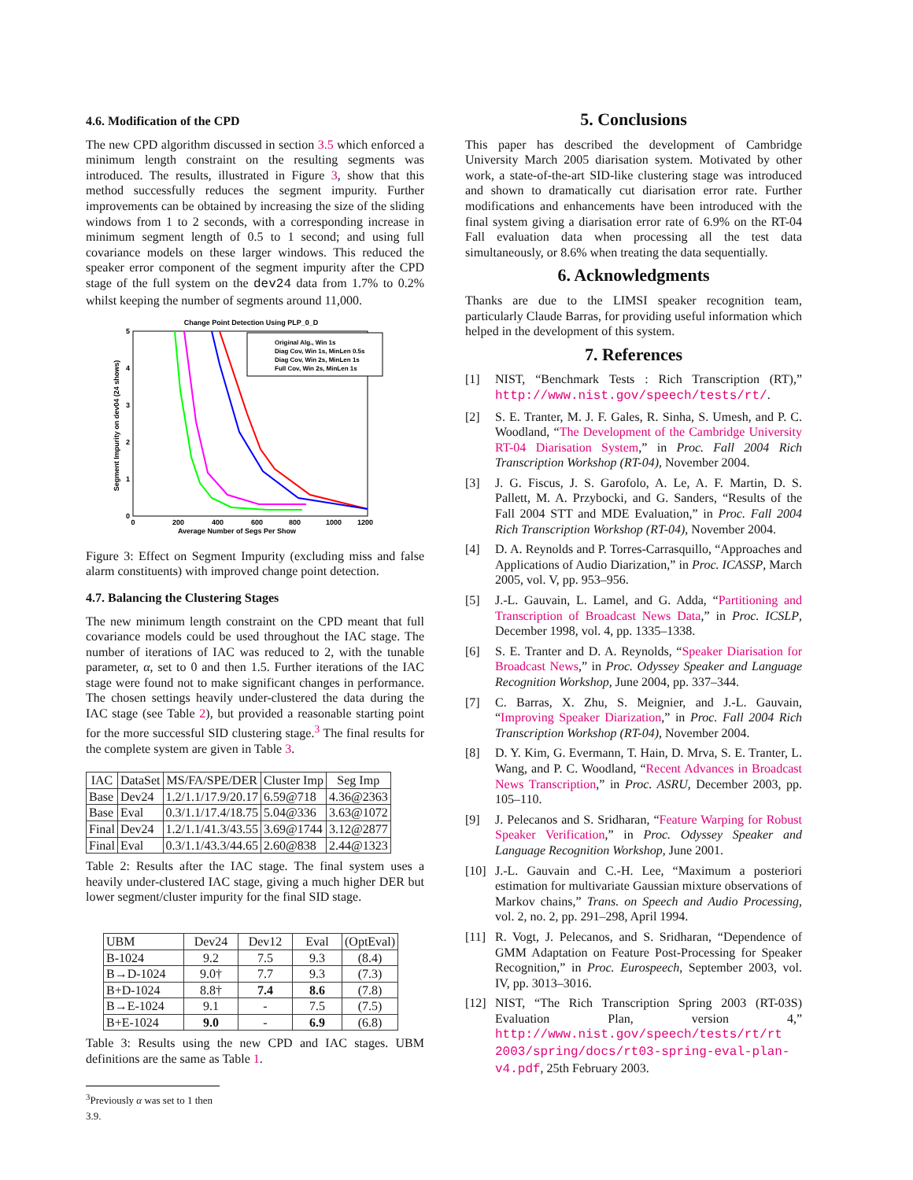4.6. Modification of the CPD
The new CPD algorithm discussed in section 3.5 which enforced a minimum length constraint on the resulting segments was introduced. The results, illustrated in Figure 3, show that this method successfully reduces the segment impurity. Further improvements can be obtained by increasing the size of the sliding windows from 1 to 2 seconds, with a corresponding increase in minimum segment length of 0.5 to 1 second; and using full covariance models on these larger windows. This reduced the speaker error component of the segment impurity after the CPD stage of the full system on the dev24 data from 1.7% to 0.2% whilst keeping the number of segments around 11,000.
Change Point Detection Using PLP_0_D
0
1
2
3
4
5
0
200
400
600
800
1000
1200
Average Number of Segs Per Show
Segment Impurity on dev04 (24 shows)
Original Alg., Win 1s
Diag Cov, Win 1s, MinLen 0.5s
Diag Cov, Win 2s, MinLen 1s
Full Cov, Win 2s, MinLen 1s
Figure 3: Effect on Segment Impurity (excluding miss and false alarm constituents) with improved change point detection.
4.7. Balancing the Clustering Stages
The new minimum length constraint on the CPD meant that full covariance models could be used throughout the IAC stage. The number of iterations of IAC was reduced to 2, with the tunable parameter, α, set to 0 and then 1.5. Further iterations of the IAC stage were found not to make significant changes in performance. The chosen settings heavily under-clustered the data during the IAC stage (see Table 2), but provided a reasonable starting point for the more successful SID clustering stage.<sup>3</sup> The final results for the complete system are given in Table 3.
| IAC | DataSet | MS/FA/SPE/DER | Cluster Imp | Seg Imp |
| --- | --- | --- | --- | --- |
| Base | Dev24 | 1.2/1.1/17.9/20.17 | 6.59@718 | 4.36@2363 |
| Base | Eval | 0.3/1.1/17.4/18.75 | 5.04@336 | 3.63@1072 |
| Final | Dev24 | 1.2/1.1/41.3/43.55 | 3.69@1744 | 3.12@2877 |
| Final | Eval | 0.3/1.1/43.3/44.65 | 2.60@838 | 2.44@1323 |
Table 2: Results after the IAC stage. The final system uses a heavily under-clustered IAC stage, giving a much higher DER but lower segment/cluster impurity for the final SID stage.
| UBM | Dev24 | Dev12 | Eval | (OptEval) |
| --- | --- | --- | --- | --- |
| B-1024 | 9.2 | 7.5 | 9.3 | (8.4) |
| B→D-1024 | 9.0† | 7.7 | 9.3 | (7.3) |
| B+D-1024 | 8.8† | 7.4 | 8.6 | (7.8) |
| B→E-1024 | 9.1 | - | 7.5 | (7.5) |
| B+E-1024 | 9.0 | - | 6.9 | (6.8) |
Table 3: Results using the new CPD and IAC stages. UBM definitions are the same as Table 1.
<sup>3</sup> Previously α was set to 1 then 3.9.
5. Conclusions
This paper has described the development of Cambridge University March 2005 diarisation system. Motivated by other work, a state-of-the-art SID-like clustering stage was introduced and shown to dramatically cut diarisation error rate. Further modifications and enhancements have been introduced with the final system giving a diarisation error rate of 6.9% on the RT-04 Fall evaluation data when processing all the test data simultaneously, or 8.6% when treating the data sequentially.
6. Acknowledgments
Thanks are due to the LIMSI speaker recognition team, particularly Claude Barras, for providing useful information which helped in the development of this system.
7. References
[1] NIST, “Benchmark Tests : Rich Transcription (RT),” http://www.nist.gov/speech/tests/rt/.
[2] S. E. Tranter, M. J. F. Gales, R. Sinha, S. Umesh, and P. C. Woodland, “The Development of the Cambridge University RT-04 Diarisation System,” in Proc. Fall 2004 Rich Transcription Workshop (RT-04), November 2004.
[3] J. G. Fiscus, J. S. Garofolo, A. Le, A. F. Martin, D. S. Pallett, M. A. Przybocki, and G. Sanders, “Results of the Fall 2004 STT and MDE Evaluation,” in Proc. Fall 2004 Rich Transcription Workshop (RT-04), November 2004.
[4] D. A. Reynolds and P. Torres-Carrasquillo, “Approaches and Applications of Audio Diarization,” in Proc. ICASSP, March 2005, vol. V, pp. 953–956.
[5] J.-L. Gauvain, L. Lamel, and G. Adda, “Partitioning and Transcription of Broadcast News Data,” in Proc. ICSLP, December 1998, vol. 4, pp. 1335–1338.
[6] S. E. Tranter and D. A. Reynolds, “Speaker Diarisation for Broadcast News,” in Proc. Odyssey Speaker and Language Recognition Workshop, June 2004, pp. 337–344.
[7] C. Barras, X. Zhu, S. Meignier, and J.-L. Gauvain, “Improving Speaker Diarization,” in Proc. Fall 2004 Rich Transcription Workshop (RT-04), November 2004.
[8] D. Y. Kim, G. Evermann, T. Hain, D. Mrva, S. E. Tranter, L. Wang, and P. C. Woodland, “Recent Advances in Broadcast News Transcription,” in Proc. ASRU, December 2003, pp. 105–110.
[9] J. Pelecanos and S. Sridharan, “Feature Warping for Robust Speaker Verification,” in Proc. Odyssey Speaker and Language Recognition Workshop, June 2001.
[10] J.-L. Gauvain and C.-H. Lee, “Maximum a posteriori estimation for multivariate Gaussian mixture observations of Markov chains,” Trans. on Speech and Audio Processing, vol. 2, no. 2, pp. 291–298, April 1994.
[11] R. Vogt, J. Pelecanos, and S. Sridharan, “Dependence of GMM Adaptation on Feature Post-Processing for Speaker Recognition,” in Proc. Eurospeech, September 2003, vol. IV, pp. 3013–3016.
[12] NIST, “The Rich Transcription Spring 2003 (RT-03S) Evaluation Plan, version 4,” http://www.nist.gov/speech/tests/rt/rt 2003/spring/docs/rt03-spring-eval-plan-v4.pdf, 25th February 2003.